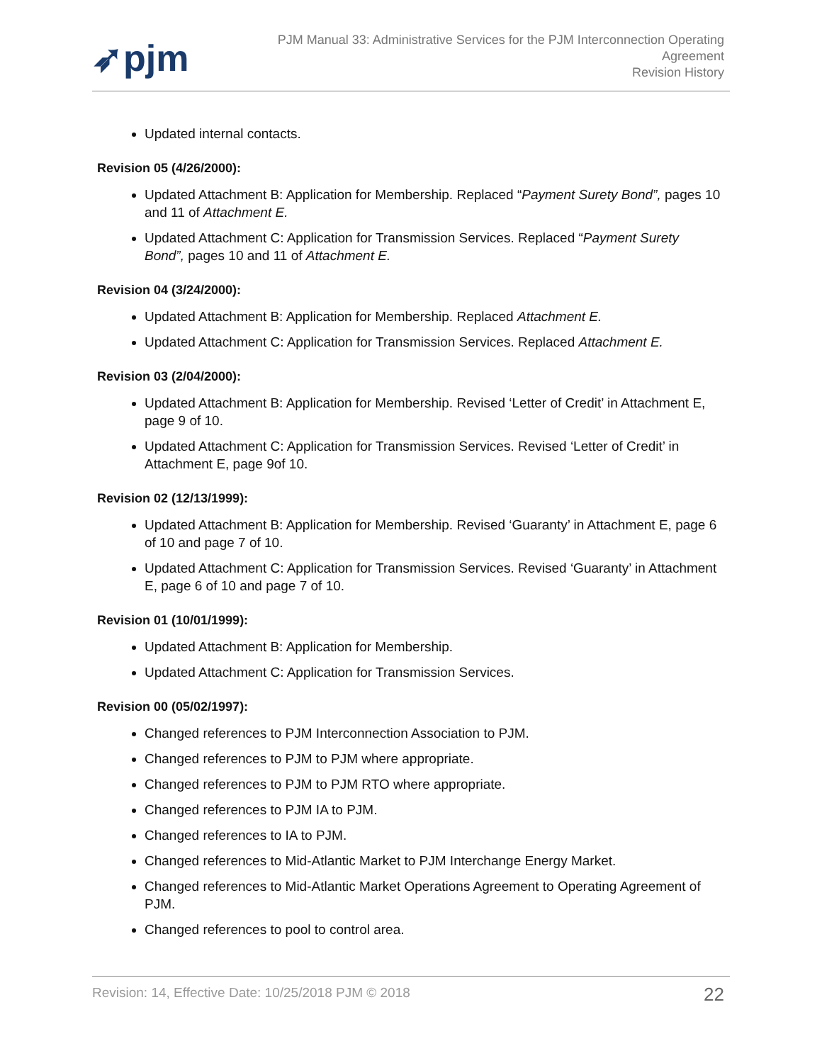➶pjm
PJM Manual 33: Administrative Services for the PJM Interconnection Operating
Agreement
Revision History
Updated internal contacts.
Revision 05 (4/26/2000):
Updated Attachment B: Application for Membership. Replaced “Payment Surety Bond”, pages 10 and 11 of Attachment E.
Updated Attachment C: Application for Transmission Services. Replaced “Payment Surety Bond”, pages 10 and 11 of Attachment E.
Revision 04 (3/24/2000):
Updated Attachment B: Application for Membership. Replaced Attachment E.
Updated Attachment C: Application for Transmission Services. Replaced Attachment E.
Revision 03 (2/04/2000):
Updated Attachment B: Application for Membership. Revised ‘Letter of Credit’ in Attachment E, page 9 of 10.
Updated Attachment C: Application for Transmission Services. Revised ‘Letter of Credit’ in Attachment E, page 9of 10.
Revision 02 (12/13/1999):
Updated Attachment B: Application for Membership. Revised ‘Guaranty’ in Attachment E, page 6 of 10 and page 7 of 10.
Updated Attachment C: Application for Transmission Services. Revised ‘Guaranty’ in Attachment E, page 6 of 10 and page 7 of 10.
Revision 01 (10/01/1999):
Updated Attachment B: Application for Membership.
Updated Attachment C: Application for Transmission Services.
Revision 00 (05/02/1997):
Changed references to PJM Interconnection Association to PJM.
Changed references to PJM to PJM where appropriate.
Changed references to PJM to PJM RTO where appropriate.
Changed references to PJM IA to PJM.
Changed references to IA to PJM.
Changed references to Mid-Atlantic Market to PJM Interchange Energy Market.
Changed references to Mid-Atlantic Market Operations Agreement to Operating Agreement of PJM.
Changed references to pool to control area.
Revision: 14, Effective Date: 10/25/2018 PJM © 2018 22